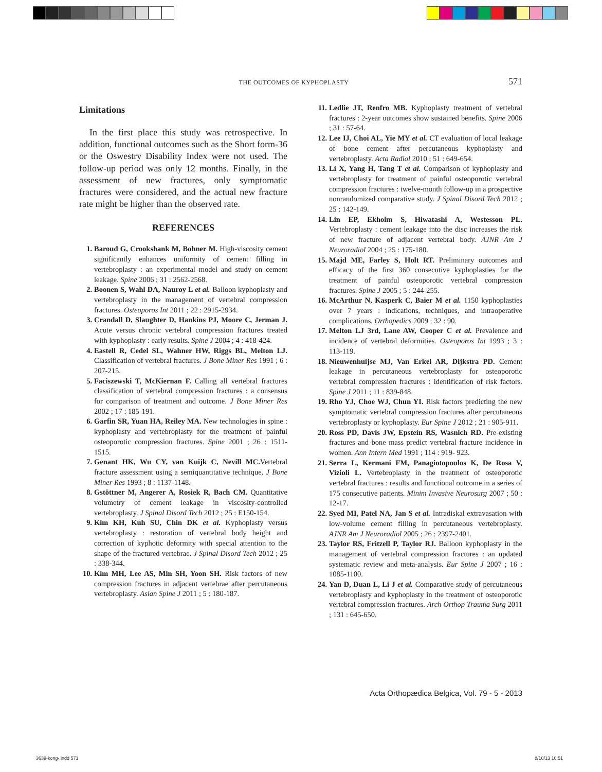THE OUTCOMES OF KYPHOPLASTY 571
Limitations
In the first place this study was retrospective. In addition, functional outcomes such as the Short form-36 or the Oswestry Disability Index were not used. The follow-up period was only 12 months. Finally, in the assessment of new fractures, only symptomatic fractures were considered, and the actual new fracture rate might be higher than the observed rate.
REFERENCES
1. Baroud G, Crookshank M, Bohner M. High-viscosity cement significantly enhances uniformity of cement filling in vertebroplasty : an experimental model and study on cement leakage. Spine 2006 ; 31 : 2562-2568.
2. Boonen S, Wahl DA, Nauroy L et al. Balloon kyphoplasty and vertebroplasty in the management of vertebral compression fractures. Osteoporos Int 2011 ; 22 : 2915-2934.
3. Crandall D, Slaughter D, Hankins PJ, Moore C, Jerman J. Acute versus chronic vertebral compression fractures treated with kyphoplasty : early results. Spine J 2004 ; 4 : 418-424.
4. Eastell R, Cedel SL, Wahner HW, Riggs BL, Melton LJ. Classification of vertebral fractures. J Bone Miner Res 1991 ; 6 : 207-215.
5. Faciszewski T, McKiernan F. Calling all vertebral fractures classification of vertebral compression fractures : a consensus for comparison of treatment and outcome. J Bone Miner Res 2002 ; 17 : 185-191.
6. Garfin SR, Yuan HA, Reiley MA. New technologies in spine : kyphoplasty and vertebroplasty for the treatment of painful osteoporotic compression fractures. Spine 2001 ; 26 : 1511-1515.
7. Genant HK, Wu CY, van Kuijk C, Nevill MC. Vertebral fracture assessment using a semiquantitative technique. J Bone Miner Res 1993 ; 8 : 1137-1148.
8. Gstöttner M, Angerer A, Rosiek R, Bach CM. Quantitative volumetry of cement leakage in viscosity-controlled vertebroplasty. J Spinal Disord Tech 2012 ; 25 : E150-154.
9. Kim KH, Kuh SU, Chin DK et al. Kyphoplasty versus vertebroplasty : restoration of vertebral body height and correction of kyphotic deformity with special attention to the shape of the fractured vertebrae. J Spinal Disord Tech 2012 ; 25 : 338-344.
10. Kim MH, Lee AS, Min SH, Yoon SH. Risk factors of new compression fractures in adjacent vertebrae after percutaneous vertebroplasty. Asian Spine J 2011 ; 5 : 180-187.
11. Ledlie JT, Renfro MB. Kyphoplasty treatment of vertebral fractures : 2-year outcomes show sustained benefits. Spine 2006 ; 31 : 57-64.
12. Lee IJ, Choi AL, Yie MY et al. CT evaluation of local leakage of bone cement after percutaneous kyphoplasty and vertebroplasty. Acta Radiol 2010 ; 51 : 649-654.
13. Li X, Yang H, Tang T et al. Comparison of kyphoplasty and vertebroplasty for treatment of painful osteoporotic vertebral compression fractures : twelve-month follow-up in a prospective nonrandomized comparative study. J Spinal Disord Tech 2012 ; 25 : 142-149.
14. Lin EP, Ekholm S, Hiwatashi A, Westesson PL. Vertebroplasty : cement leakage into the disc increases the risk of new fracture of adjacent vertebral body. AJNR Am J Neuroradiol 2004 ; 25 : 175-180.
15. Majd ME, Farley S, Holt RT. Preliminary outcomes and efficacy of the first 360 consecutive kyphoplasties for the treatment of painful osteoporotic vertebral compression fractures. Spine J 2005 ; 5 : 244-255.
16. McArthur N, Kasperk C, Baier M et al. 1150 kyphoplasties over 7 years : indications, techniques, and intraoperative complications. Orthopedics 2009 ; 32 : 90.
17. Melton LJ 3rd, Lane AW, Cooper C et al. Prevalence and incidence of vertebral deformities. Osteoporos Int 1993 ; 3 : 113-119.
18. Nieuwenhuijse MJ, Van Erkel AR, Dijkstra PD. Cement leakage in percutaneous vertebroplasty for osteoporotic vertebral compression fractures : identification of risk factors. Spine J 2011 ; 11 : 839-848.
19. Rho YJ, Choe WJ, Chun YI. Risk factors predicting the new symptomatic vertebral compression fractures after percutaneous vertebroplasty or kyphoplasty. Eur Spine J 2012 ; 21 : 905-911.
20. Ross PD, Davis JW, Epstein RS, Wasnich RD. Pre-existing fractures and bone mass predict vertebral fracture incidence in women. Ann Intern Med 1991 ; 114 : 919- 923.
21. Serra L, Kermani FM, Panagiotopoulos K, De Rosa V, Vizioli L. Vertebroplasty in the treatment of osteoporotic vertebral fractures : results and functional outcome in a series of 175 consecutive patients. Minim Invasive Neurosurg 2007 ; 50 : 12-17.
22. Syed MI, Patel NA, Jan S et al. Intradiskal extravasation with low-volume cement filling in percutaneous vertebroplasty. AJNR Am J Neuroradiol 2005 ; 26 : 2397-2401.
23. Taylor RS, Fritzell P, Taylor RJ. Balloon kyphoplasty in the management of vertebral compression fractures : an updated systematic review and meta-analysis. Eur Spine J 2007 ; 16 : 1085-1100.
24. Yan D, Duan L, Li J et al. Comparative study of percutaneous vertebroplasty and kyphoplasty in the treatment of osteoporotic vertebral compression fractures. Arch Orthop Trauma Surg 2011 ; 131 : 645-650.
Acta Orthopædica Belgica, Vol. 79 - 5 - 2013
3639-kong-.indd 571 8/10/13 10:51